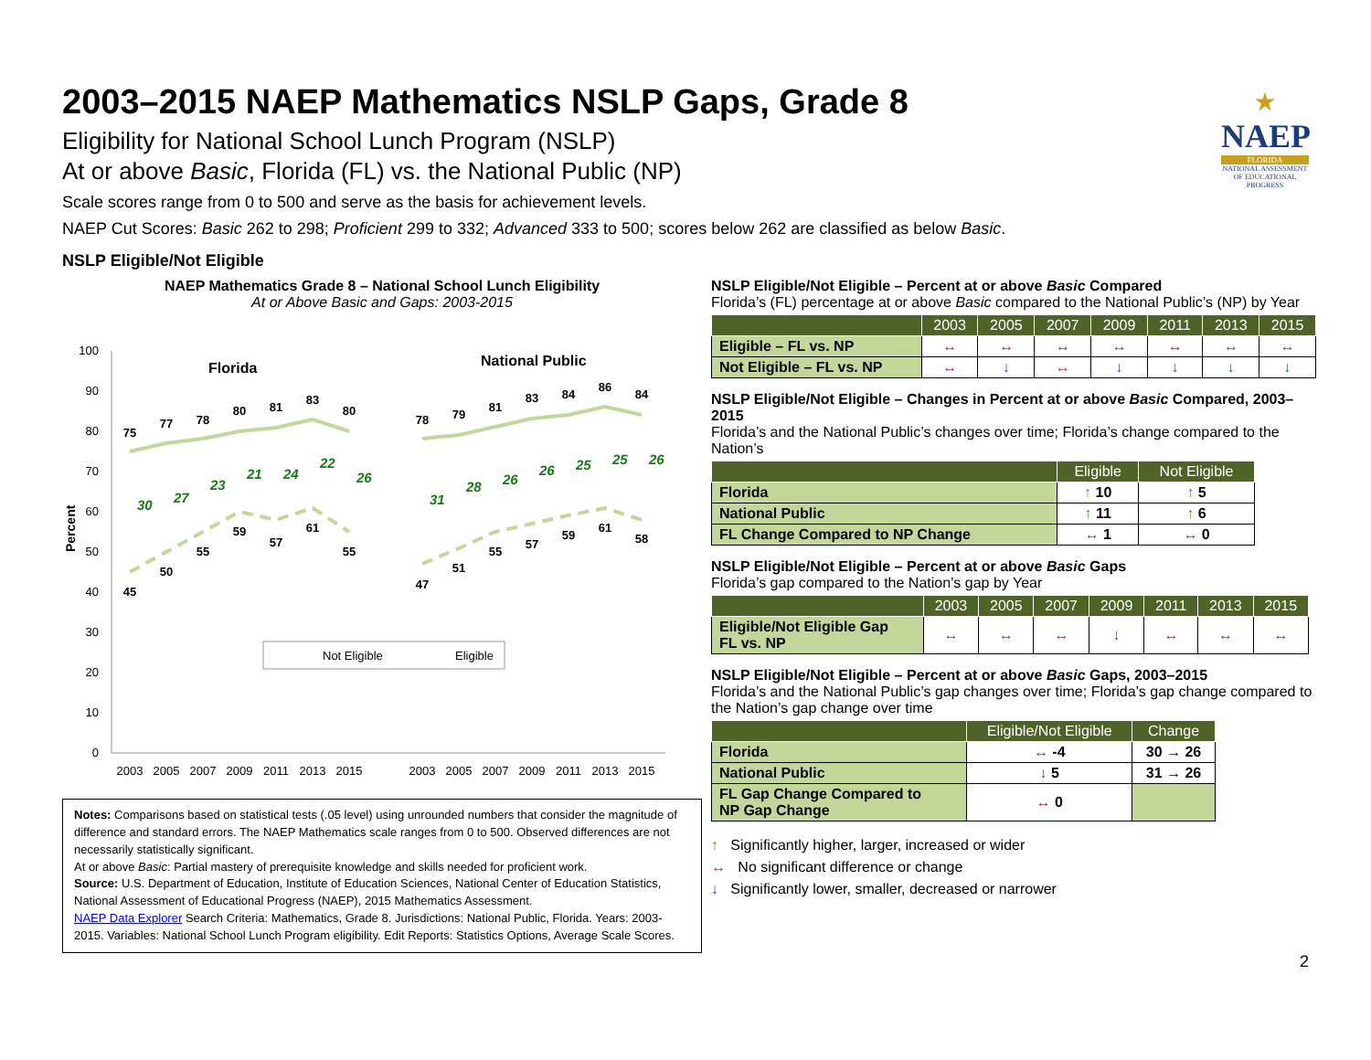★
NAEP
FLORIDA
NATIONAL ASSESSMENT OF EDUCATIONAL PROGRESS
2003–2015 NAEP Mathematics NSLP Gaps, Grade 8
Eligibility for National School Lunch Program (NSLP)
At or above Basic, Florida (FL) vs. the National Public (NP)
Scale scores range from 0 to 500 and serve as the basis for achievement levels.
NAEP Cut Scores: Basic 262 to 298; Proficient 299 to 332; Advanced 333 to 500; scores below 262 are classified as below Basic.
NSLP Eligible/Not Eligible
NAEP Mathematics Grade 8 – National School Lunch Eligibility
At or Above Basic and Gaps: 2003-2015
Percent
100
90
80
70
60
50
40
30
20
10
0
Florida
National Public
30
27
23
21
24
22
26
31
28
26
26
25
25
26
75
77
78
80
81
83
80
78
79
81
83
84
86
84
45
50
55
59
57
61
55
47
51
55
57
59
61
58
Not Eligible
Eligible
2003
2005
2007
2009
2011
2013
2015
2003
2005
2007
2009
2011
2013
2015
Notes: Comparisons based on statistical tests (.05 level) using unrounded numbers that consider the magnitude of difference and standard errors. The NAEP Mathematics scale ranges from 0 to 500. Observed differences are not necessarily statistically significant.
At or above Basic: Partial mastery of prerequisite knowledge and skills needed for proficient work.
Source: U.S. Department of Education, Institute of Education Sciences, National Center of Education Statistics, National Assessment of Educational Progress (NAEP), 2015 Mathematics Assessment.
NAEP Data Explorer Search Criteria: Mathematics, Grade 8. Jurisdictions: National Public, Florida. Years: 2003-2015. Variables: National School Lunch Program eligibility. Edit Reports: Statistics Options, Average Scale Scores.
NSLP Eligible/Not Eligible – Percent at or above Basic Compared
Florida’s (FL) percentage at or above Basic compared to the National Public’s (NP) by Year
| | 2003 | 2005 | 2007 | 2009 | 2011 | 2013 | 2015 |
| --- | --- | --- | --- | --- | --- | --- | --- |
| Eligible – FL vs. NP | ↔ | ↔ | ↔ | ↔ | ↔ | ↔ | ↔ |
| Not Eligible – FL vs. NP | ↔ | ↓ | ↔ | ↓ | ↓ | ↓ | ↓ |
NSLP Eligible/Not Eligible – Changes in Percent at or above Basic Compared, 2003–2015
Florida’s and the National Public’s changes over time; Florida’s change compared to the Nation’s
| | Eligible | Not Eligible |
| --- | --- | --- |
| Florida | ↑ 10 | ↑ 5 |
| National Public | ↑ 11 | ↑ 6 |
| FL Change Compared to NP Change | ↔ 1 | ↔ 0 |
NSLP Eligible/Not Eligible – Percent at or above Basic Gaps
Florida’s gap compared to the Nation’s gap by Year
| | 2003 | 2005 | 2007 | 2009 | 2011 | 2013 | 2015 |
| --- | --- | --- | --- | --- | --- | --- | --- |
| Eligible/Not Eligible Gap FL vs. NP | ↔ | ↔ | ↔ | ↓ | ↔ | ↔ | ↔ |
NSLP Eligible/Not Eligible – Percent at or above Basic Gaps, 2003–2015
Florida’s and the National Public’s gap changes over time; Florida’s gap change compared to the Nation’s gap change over time
| | Eligible/Not Eligible | Change |
| --- | --- | --- |
| Florida | ↔ -4 | 30 → 26 |
| National Public | ↓ 5 | 31 → 26 |
| FL Gap Change Compared to NP Gap Change | ↔ 0 | |
↑ Significantly higher, larger, increased or wider
↔ No significant difference or change
↓ Significantly lower, smaller, decreased or narrower
2